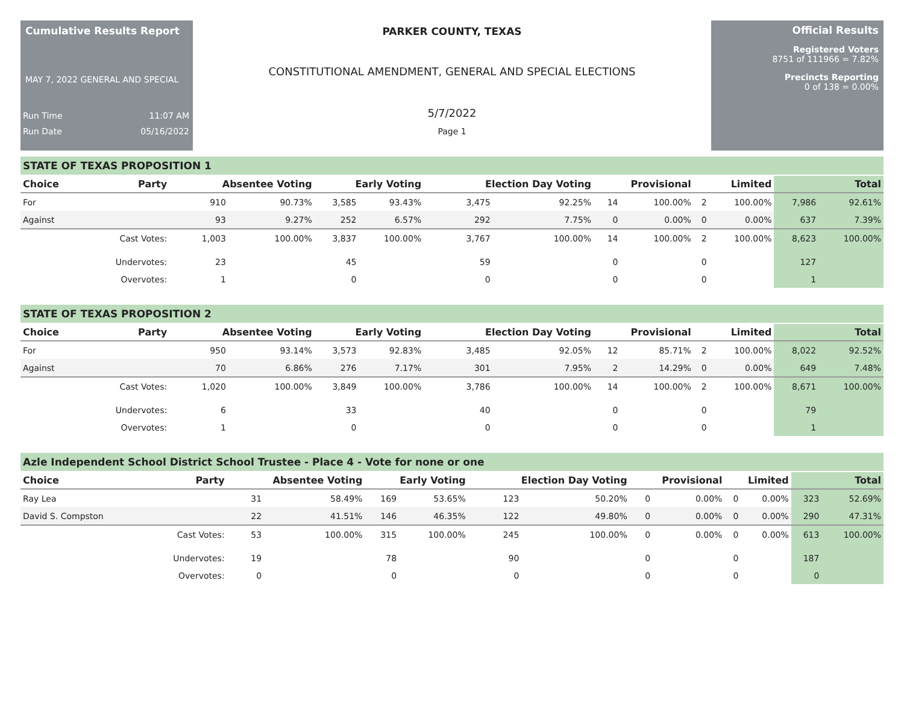Cumulative Results Report
MAY 7, 2022 GENERAL AND SPECIAL
Run Time 11:07 AM
Run Date 05/16/2022
PARKER COUNTY, TEXAS
CONSTITUTIONAL AMENDMENT, GENERAL AND SPECIAL ELECTIONS
5/7/2022
Page 1
Official Results
Registered Voters
8751 of 111966 = 7.82%
Precincts Reporting
0 of 138 = 0.00%
STATE OF TEXAS PROPOSITION 1
| Choice | Party | Absentee Voting | | Early Voting | | Election Day Voting | | Provisional | | Limited | | Total | |
| --- | --- | --- | --- | --- | --- | --- | --- | --- | --- | --- | --- | --- | --- |
| For | | 910 | 90.73% | 3,585 | 93.43% | 3,475 | 92.25% | 14 | 100.00% | 2 | 100.00% | 7,986 | 92.61% |
| Against | | 93 | 9.27% | 252 | 6.57% | 292 | 7.75% | 0 | 0.00% | 0 | 0.00% | 637 | 7.39% |
| | Cast Votes: | 1,003 | 100.00% | 3,837 | 100.00% | 3,767 | 100.00% | 14 | 100.00% | 2 | 100.00% | 8,623 | 100.00% |
| | Undervotes: | 23 | | 45 | | 59 | | 0 | | 0 | | 127 | |
| | Overvotes: | 1 | | 0 | | 0 | | 0 | | 0 | | 1 | |
STATE OF TEXAS PROPOSITION 2
| Choice | Party | Absentee Voting | | Early Voting | | Election Day Voting | | Provisional | | Limited | | Total | |
| --- | --- | --- | --- | --- | --- | --- | --- | --- | --- | --- | --- | --- | --- |
| For | | 950 | 93.14% | 3,573 | 92.83% | 3,485 | 92.05% | 12 | 85.71% | 2 | 100.00% | 8,022 | 92.52% |
| Against | | 70 | 6.86% | 276 | 7.17% | 301 | 7.95% | 2 | 14.29% | 0 | 0.00% | 649 | 7.48% |
| | Cast Votes: | 1,020 | 100.00% | 3,849 | 100.00% | 3,786 | 100.00% | 14 | 100.00% | 2 | 100.00% | 8,671 | 100.00% |
| | Undervotes: | 6 | | 33 | | 40 | | 0 | | 0 | | 79 | |
| | Overvotes: | 1 | | 0 | | 0 | | 0 | | 0 | | 1 | |
Azle Independent School District School Trustee - Place 4 - Vote for none or one
| Choice | Party | Absentee Voting | | Early Voting | | Election Day Voting | | Provisional | | Limited | | Total | |
| --- | --- | --- | --- | --- | --- | --- | --- | --- | --- | --- | --- | --- | --- |
| Ray Lea | | 31 | 58.49% | 169 | 53.65% | 123 | 50.20% | 0 | 0.00% | 0 | 0.00% | 323 | 52.69% |
| David S. Compston | | 22 | 41.51% | 146 | 46.35% | 122 | 49.80% | 0 | 0.00% | 0 | 0.00% | 290 | 47.31% |
| | Cast Votes: | 53 | 100.00% | 315 | 100.00% | 245 | 100.00% | 0 | 0.00% | 0 | 0.00% | 613 | 100.00% |
| | Undervotes: | 19 | | 78 | | 90 | | 0 | | 0 | | 187 | |
| | Overvotes: | 0 | | 0 | | 0 | | 0 | | 0 | | 0 | |